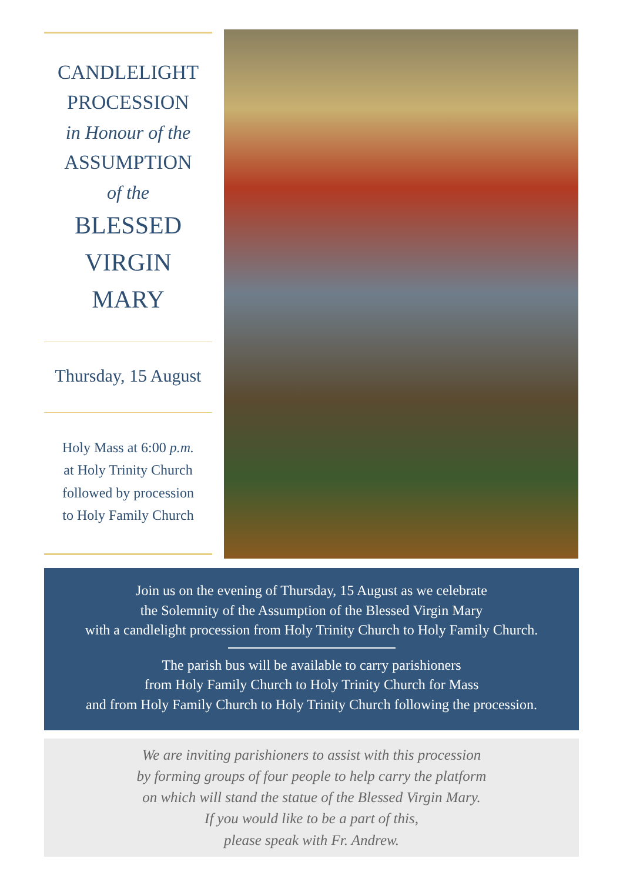CANDLELIGHT
PROCESSION
in Honour of the
ASSUMPTION
of the
BLESSED
VIRGIN
MARY
Thursday, 15 August
Holy Mass at 6:00 p.m.
at Holy Trinity Church
followed by procession
to Holy Family Church
Join us on the evening of Thursday, 15 August as we celebrate
the Solemnity of the Assumption of the Blessed Virgin Mary
with a candlelight procession from Holy Trinity Church to Holy Family Church.
The parish bus will be available to carry parishioners
from Holy Family Church to Holy Trinity Church for Mass
and from Holy Family Church to Holy Trinity Church following the procession.
We are inviting parishioners to assist with this procession
by forming groups of four people to help carry the platform
on which will stand the statue of the Blessed Virgin Mary.
If you would like to be a part of this,
please speak with Fr. Andrew.